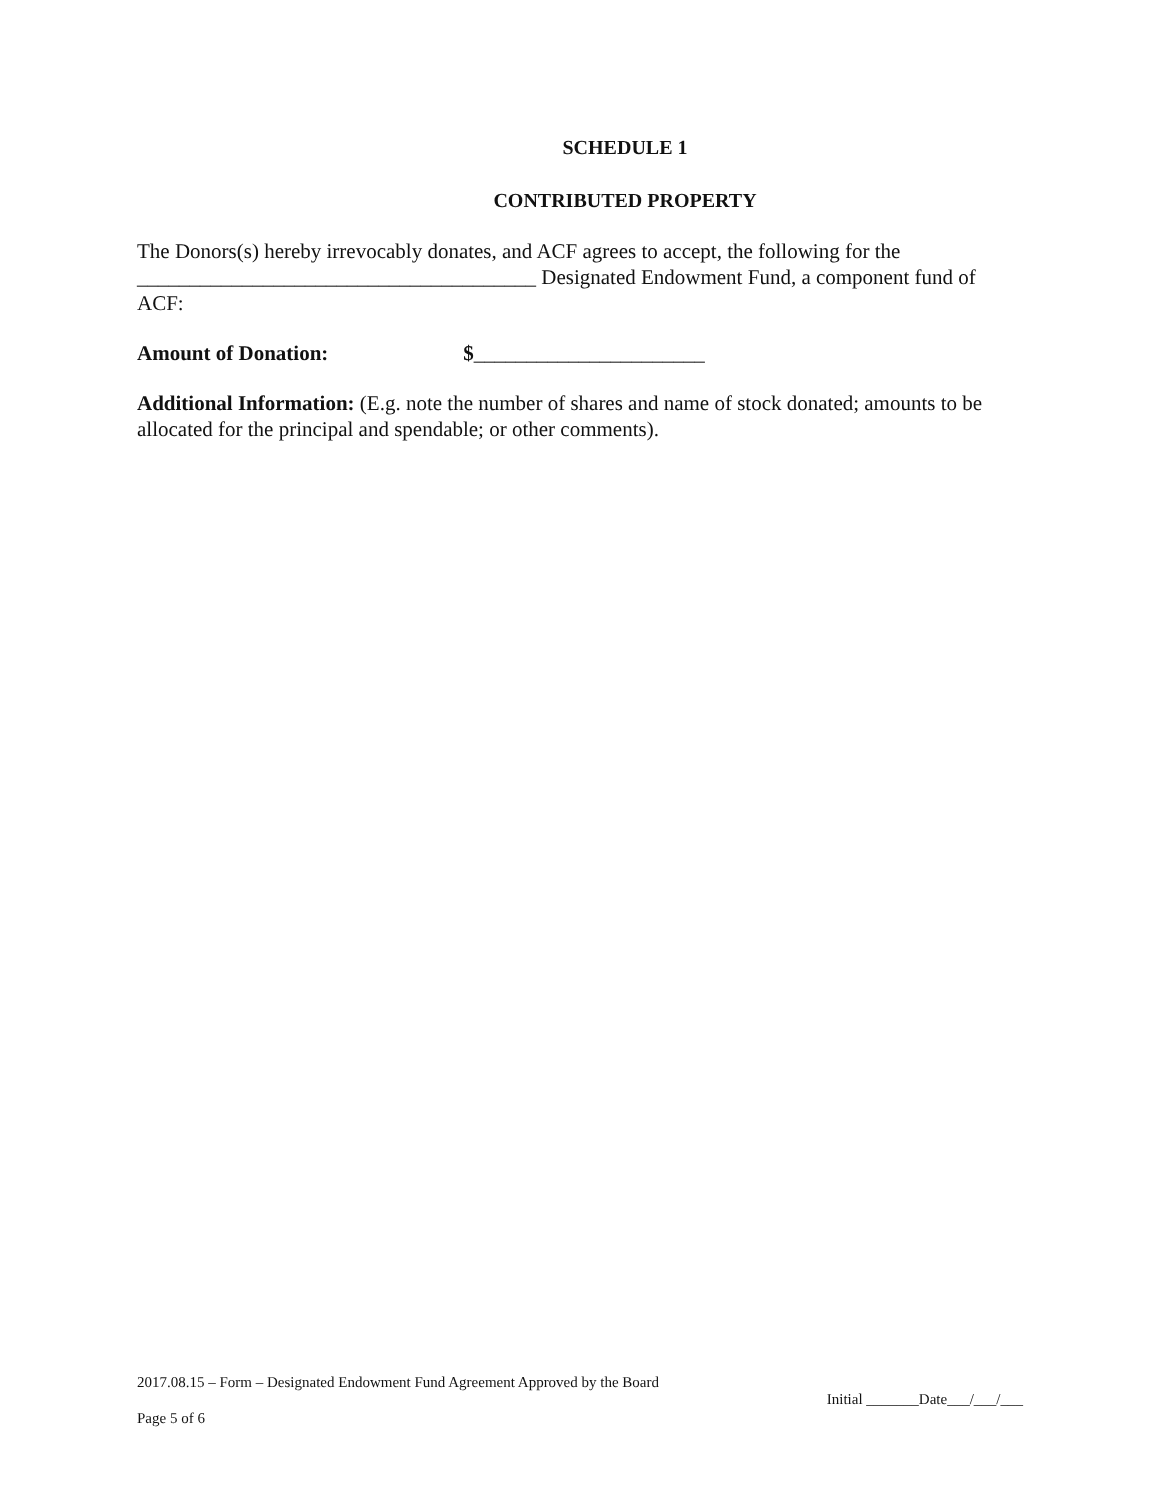SCHEDULE 1
CONTRIBUTED PROPERTY
The Donors(s) hereby irrevocably donates, and ACF agrees to accept, the following for the ______________________________________ Designated Endowment Fund, a component fund of ACF:
Amount of Donation: $______________________
Additional Information: (E.g. note the number of shares and name of stock donated; amounts to be allocated for the principal and spendable; or other comments).
2017.08.15 – Form – Designated Endowment Fund Agreement Approved by the Board
Initial _______Date___/___/___
Page 5 of 6